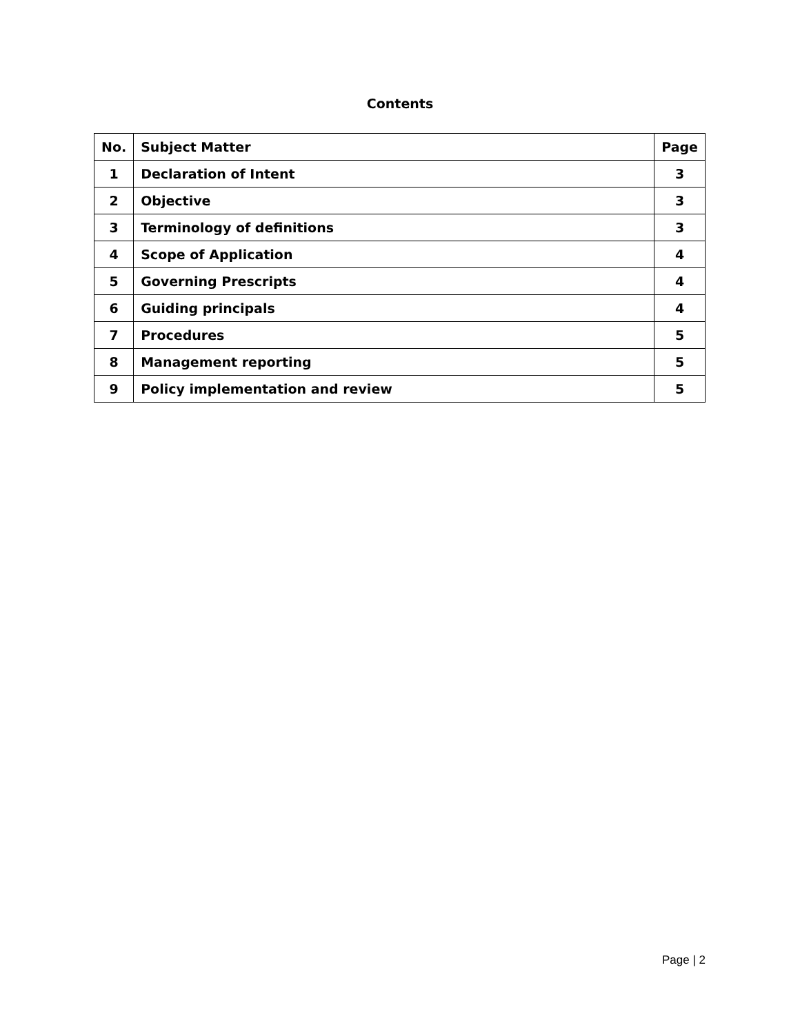Contents
| No. | Subject Matter | Page |
| --- | --- | --- |
| 1 | Declaration of Intent | 3 |
| 2 | Objective | 3 |
| 3 | Terminology of definitions | 3 |
| 4 | Scope of Application | 4 |
| 5 | Governing Prescripts | 4 |
| 6 | Guiding principals | 4 |
| 7 | Procedures | 5 |
| 8 | Management reporting | 5 |
| 9 | Policy implementation and review | 5 |
Page | 2